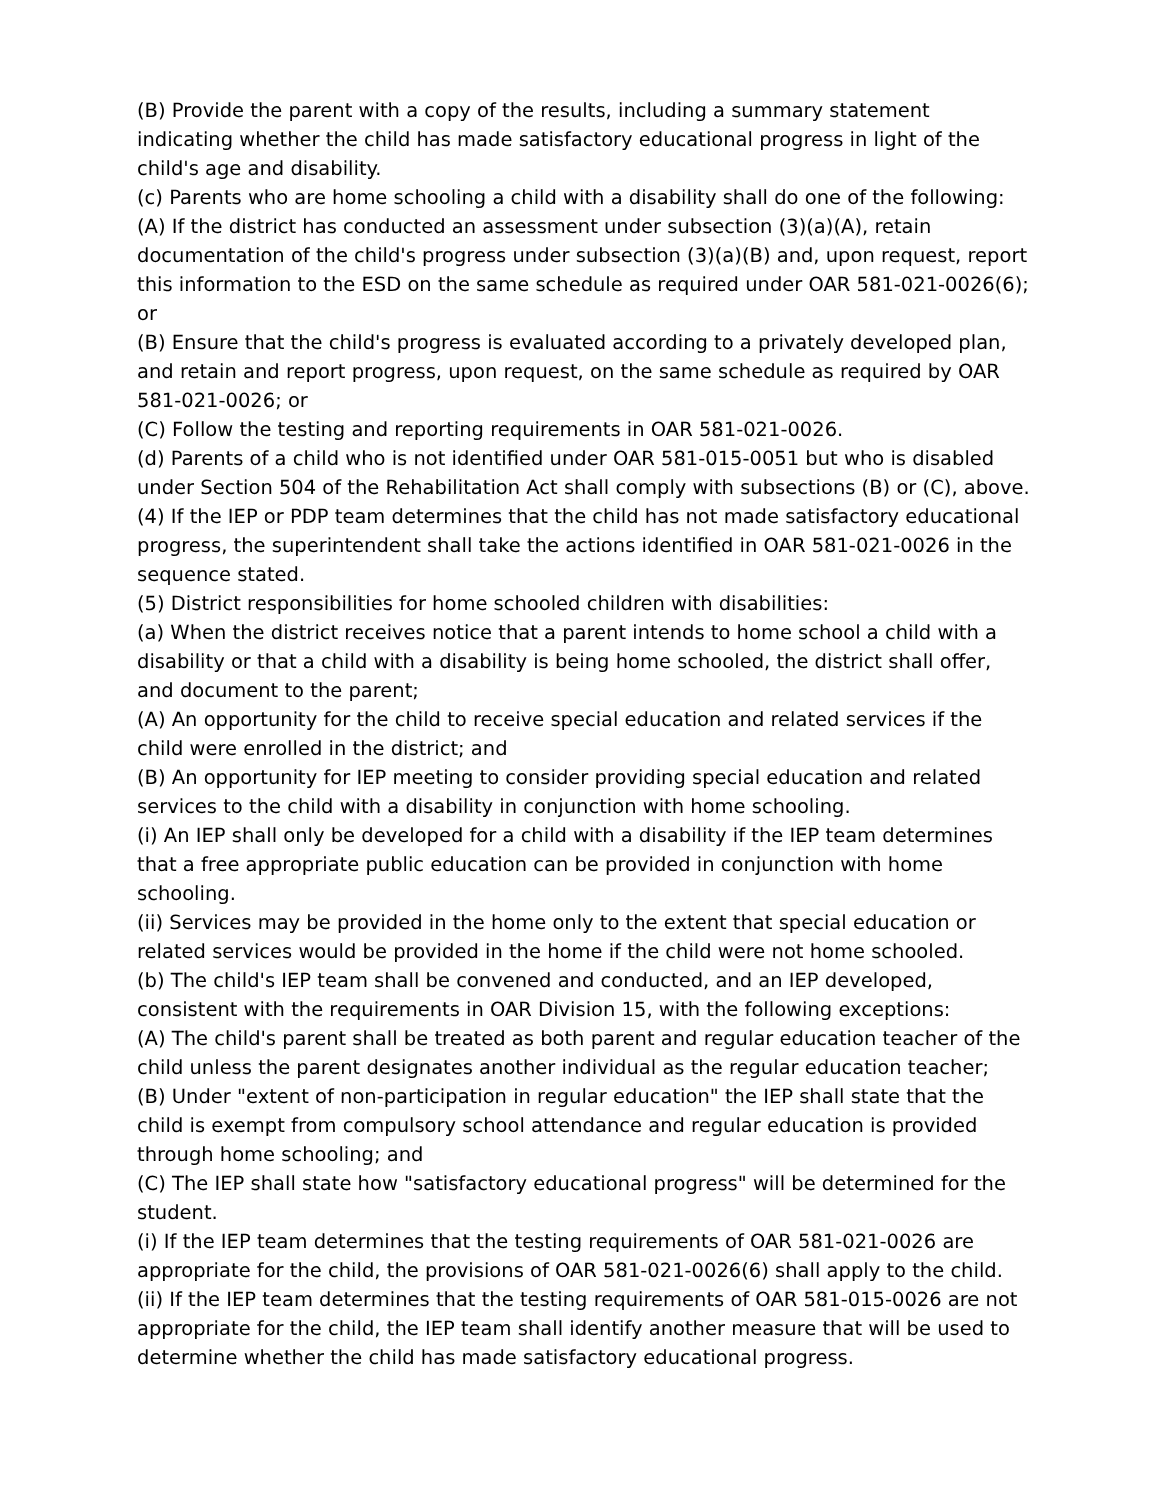(B) Provide the parent with a copy of the results, including a summary statement indicating whether the child has made satisfactory educational progress in light of the child's age and disability.
(c) Parents who are home schooling a child with a disability shall do one of the following:
(A) If the district has conducted an assessment under subsection (3)(a)(A), retain documentation of the child's progress under subsection (3)(a)(B) and, upon request, report this information to the ESD on the same schedule as required under OAR 581-021-0026(6); or
(B) Ensure that the child's progress is evaluated according to a privately developed plan, and retain and report progress, upon request, on the same schedule as required by OAR 581-021-0026; or
(C) Follow the testing and reporting requirements in OAR 581-021-0026.
(d) Parents of a child who is not identified under OAR 581-015-0051 but who is disabled under Section 504 of the Rehabilitation Act shall comply with subsections (B) or (C), above.
(4) If the IEP or PDP team determines that the child has not made satisfactory educational progress, the superintendent shall take the actions identified in OAR 581-021-0026 in the sequence stated.
(5) District responsibilities for home schooled children with disabilities:
(a) When the district receives notice that a parent intends to home school a child with a disability or that a child with a disability is being home schooled, the district shall offer, and document to the parent;
(A) An opportunity for the child to receive special education and related services if the child were enrolled in the district; and
(B) An opportunity for IEP meeting to consider providing special education and related services to the child with a disability in conjunction with home schooling.
(i) An IEP shall only be developed for a child with a disability if the IEP team determines that a free appropriate public education can be provided in conjunction with home schooling.
(ii) Services may be provided in the home only to the extent that special education or related services would be provided in the home if the child were not home schooled.
(b) The child's IEP team shall be convened and conducted, and an IEP developed, consistent with the requirements in OAR Division 15, with the following exceptions:
(A) The child's parent shall be treated as both parent and regular education teacher of the child unless the parent designates another individual as the regular education teacher;
(B) Under "extent of non-participation in regular education" the IEP shall state that the child is exempt from compulsory school attendance and regular education is provided through home schooling; and
(C) The IEP shall state how "satisfactory educational progress" will be determined for the student.
(i) If the IEP team determines that the testing requirements of OAR 581-021-0026 are appropriate for the child, the provisions of OAR 581-021-0026(6) shall apply to the child.
(ii) If the IEP team determines that the testing requirements of OAR 581-015-0026 are not appropriate for the child, the IEP team shall identify another measure that will be used to determine whether the child has made satisfactory educational progress.